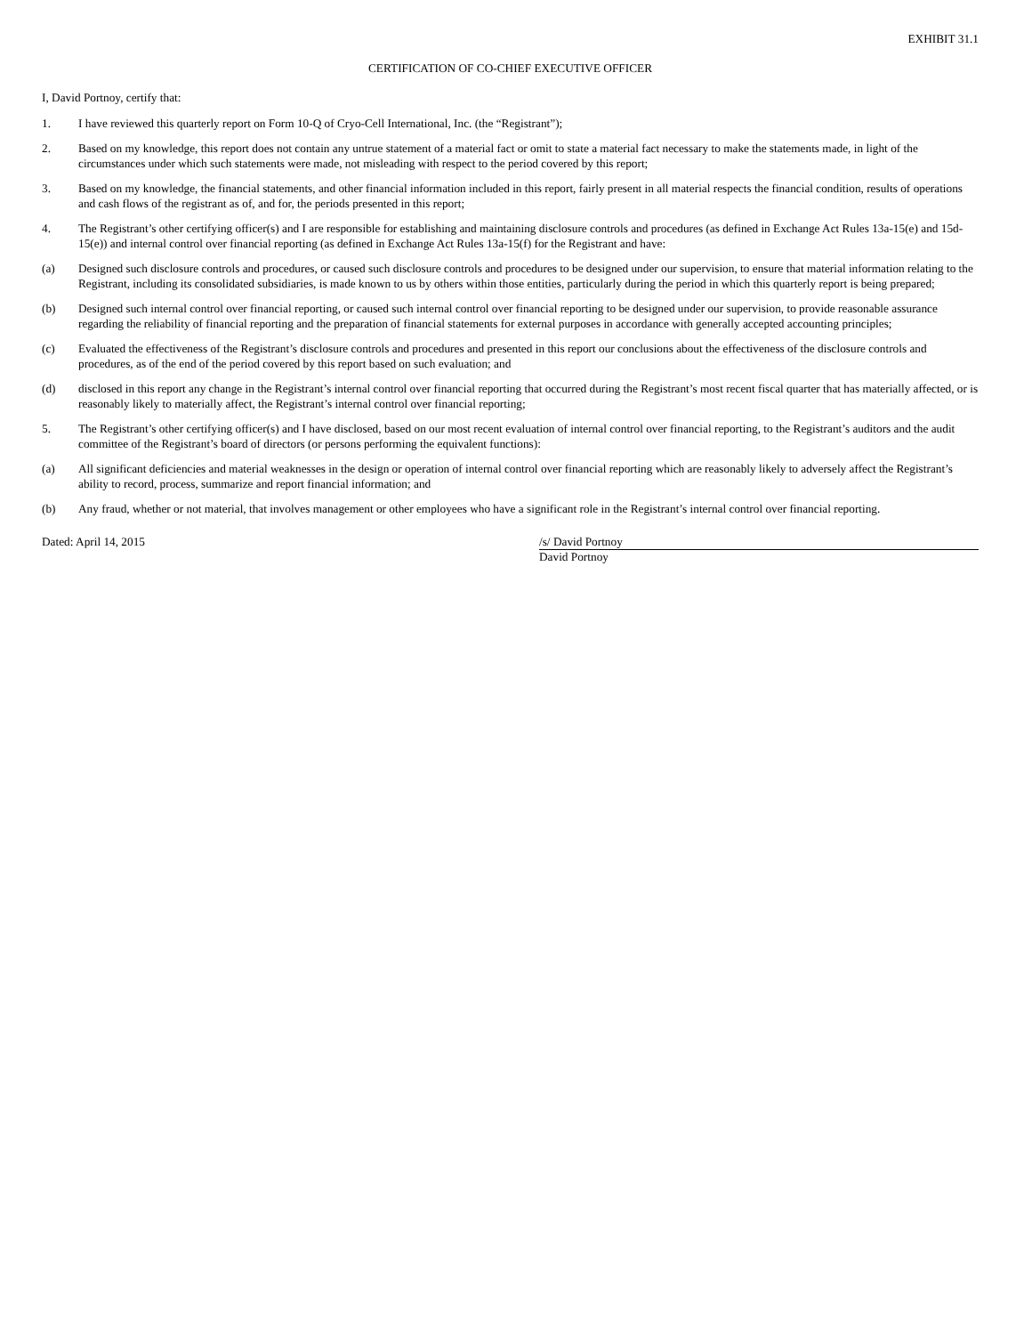EXHIBIT 31.1
CERTIFICATION OF CO-CHIEF EXECUTIVE OFFICER
I, David Portnoy, certify that:
1. I have reviewed this quarterly report on Form 10-Q of Cryo-Cell International, Inc. (the “Registrant”);
2. Based on my knowledge, this report does not contain any untrue statement of a material fact or omit to state a material fact necessary to make the statements made, in light of the circumstances under which such statements were made, not misleading with respect to the period covered by this report;
3. Based on my knowledge, the financial statements, and other financial information included in this report, fairly present in all material respects the financial condition, results of operations and cash flows of the registrant as of, and for, the periods presented in this report;
4. The Registrant’s other certifying officer(s) and I are responsible for establishing and maintaining disclosure controls and procedures (as defined in Exchange Act Rules 13a-15(e) and 15d-15(e)) and internal control over financial reporting (as defined in Exchange Act Rules 13a-15(f) for the Registrant and have:
(a) Designed such disclosure controls and procedures, or caused such disclosure controls and procedures to be designed under our supervision, to ensure that material information relating to the Registrant, including its consolidated subsidiaries, is made known to us by others within those entities, particularly during the period in which this quarterly report is being prepared;
(b) Designed such internal control over financial reporting, or caused such internal control over financial reporting to be designed under our supervision, to provide reasonable assurance regarding the reliability of financial reporting and the preparation of financial statements for external purposes in accordance with generally accepted accounting principles;
(c) Evaluated the effectiveness of the Registrant’s disclosure controls and procedures and presented in this report our conclusions about the effectiveness of the disclosure controls and procedures, as of the end of the period covered by this report based on such evaluation; and
(d) disclosed in this report any change in the Registrant’s internal control over financial reporting that occurred during the Registrant’s most recent fiscal quarter that has materially affected, or is reasonably likely to materially affect, the Registrant’s internal control over financial reporting;
5. The Registrant’s other certifying officer(s) and I have disclosed, based on our most recent evaluation of internal control over financial reporting, to the Registrant’s auditors and the audit committee of the Registrant’s board of directors (or persons performing the equivalent functions):
(a) All significant deficiencies and material weaknesses in the design or operation of internal control over financial reporting which are reasonably likely to adversely affect the Registrant’s ability to record, process, summarize and report financial information; and
(b) Any fraud, whether or not material, that involves management or other employees who have a significant role in the Registrant’s internal control over financial reporting.
Dated: April 14, 2015 /s/ David Portnoy
David Portnoy